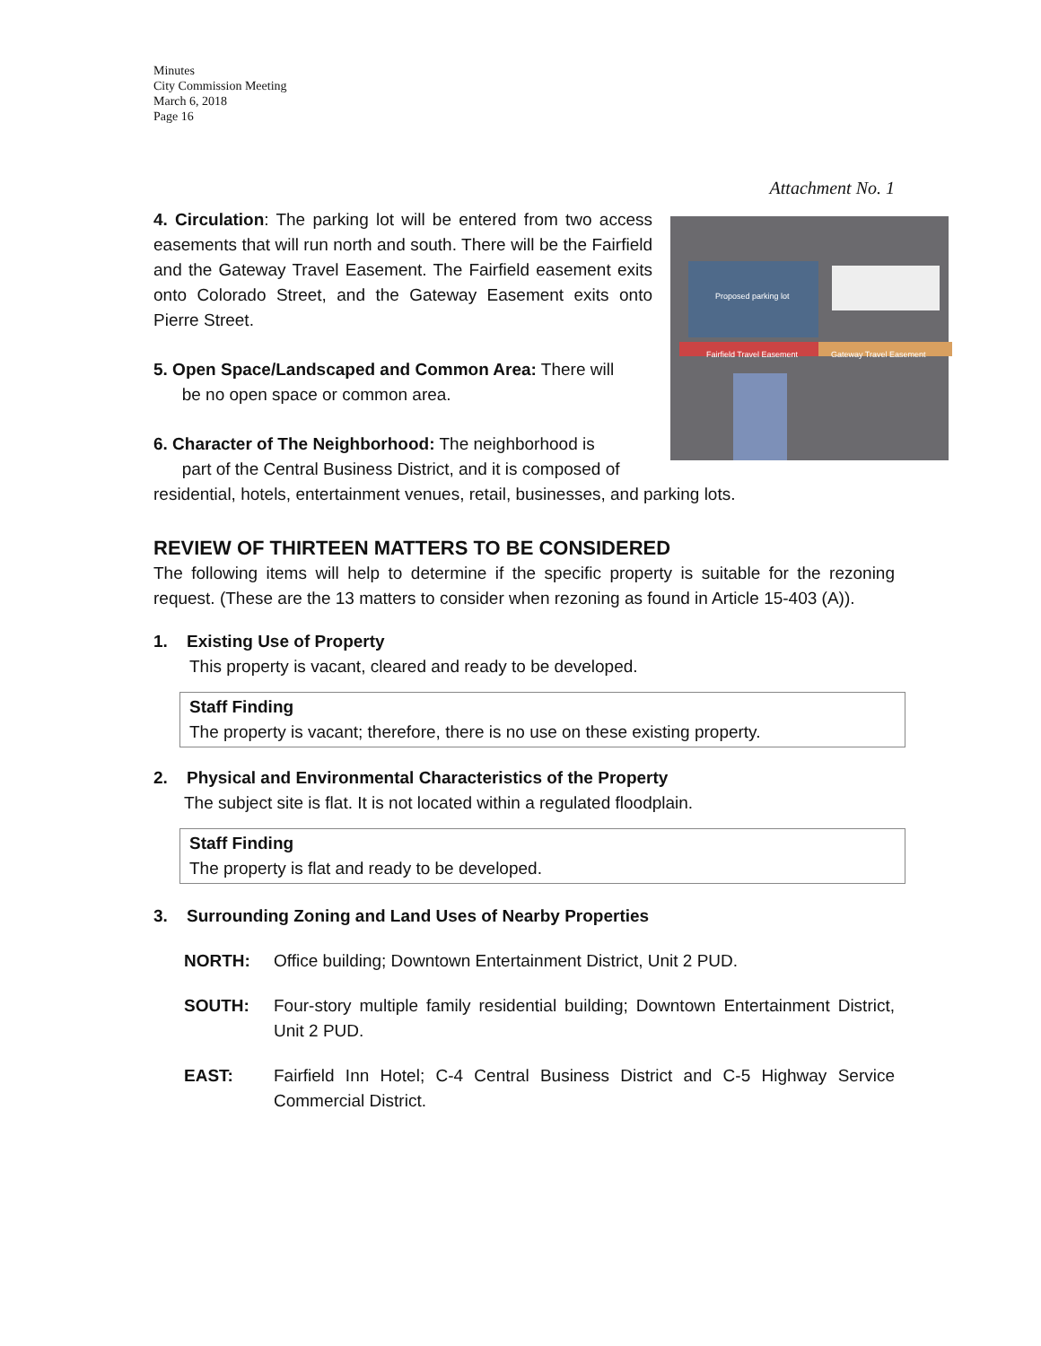Minutes
City Commission Meeting
March 6, 2018
Page 16
Attachment No. 1
Proposed parking lot
Fairfield Travel Easement Gateway Travel Easement
4. Circulation: The parking lot will be entered from two access easements that will run north and south. There will be the Fairfield and the Gateway Travel Easement. The Fairfield easement exits onto Colorado Street, and the Gateway Easement exits onto Pierre Street.
5. Open Space/Landscaped and Common Area: There will
be no open space or common area.
6. Character of The Neighborhood: The neighborhood is
part of the Central Business District, and it is composed of residential, hotels, entertainment venues, retail, businesses, and parking lots.
REVIEW OF THIRTEEN MATTERS TO BE CONSIDERED
The following items will help to determine if the specific property is suitable for the rezoning request. (These are the 13 matters to consider when rezoning as found in Article 15-403 (A)).
1. Existing Use of Property
This property is vacant, cleared and ready to be developed.
Staff Finding
The property is vacant; therefore, there is no use on these existing property.
2. Physical and Environmental Characteristics of the Property
The subject site is flat. It is not located within a regulated floodplain.
Staff Finding
The property is flat and ready to be developed.
3. Surrounding Zoning and Land Uses of Nearby Properties
NORTH: Office building; Downtown Entertainment District, Unit 2 PUD.
SOUTH: Four-story multiple family residential building; Downtown Entertainment District, Unit 2 PUD.
EAST: Fairfield Inn Hotel; C-4 Central Business District and C-5 Highway Service Commercial District.